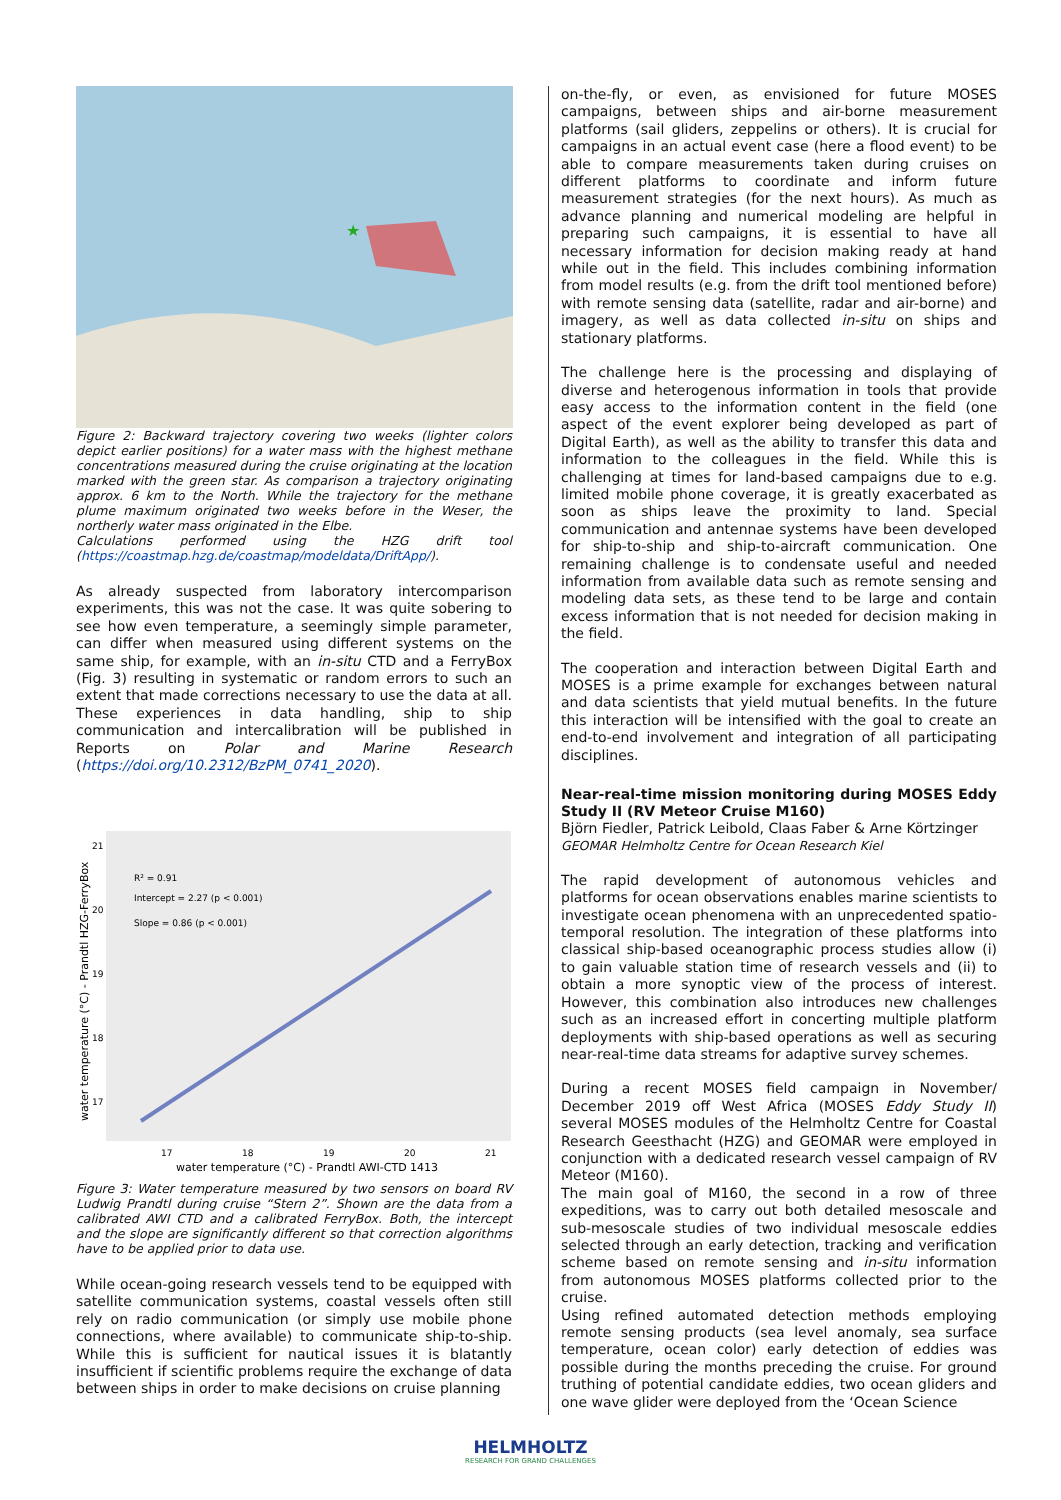★
Figure 2: Backward trajectory covering two weeks (lighter colors depict earlier positions) for a water mass with the highest methane concentrations measured during the cruise originating at the location marked with the green star. As comparison a trajectory originating approx. 6 km to the North. While the trajectory for the methane plume maximum originated two weeks before in the Weser, the northerly water mass originated in the Elbe.
Calculations performed using the HZG drift tool (https://coastmap.hzg.de/coastmap/modeldata/DriftApp/).
As already suspected from laboratory intercomparison experiments, this was not the case. It was quite sobering to see how even temperature, a seemingly simple parameter, can differ when measured using different systems on the same ship, for example, with an in-situ CTD and a FerryBox (Fig. 3) resulting in systematic or random errors to such an extent that made corrections necessary to use the data at all. These experiences in data handling, ship to ship communication and intercalibration will be published in Reports on Polar and Marine Research (https://doi.org/10.2312/BzPM_0741_2020).
R² = 0.91
Intercept = 2.27 (p < 0.001)
Slope = 0.86 (p < 0.001)
21
20
19
18
17
17
18
19
20
21
water temperature (°C) - Prandtl AWI-CTD 1413
water temperature (°C) - Prandtl HZG-FerryBox
Figure 3: Water temperature measured by two sensors on board RV Ludwig Prandtl during cruise “Stern 2”. Shown are the data from a calibrated AWI CTD and a calibrated FerryBox. Both, the intercept and the slope are significantly different so that correction algorithms have to be applied prior to data use.
While ocean-going research vessels tend to be equipped with satellite communication systems, coastal vessels often still rely on radio communication (or simply use mobile phone connections, where available) to communicate ship-to-ship. While this is sufficient for nautical issues it is blatantly insufficient if scientific problems require the exchange of data between ships in order to make decisions on cruise planning
on-the-fly, or even, as envisioned for future MOSES campaigns, between ships and air-borne measurement platforms (sail gliders, zeppelins or others). It is crucial for campaigns in an actual event case (here a flood event) to be able to compare measurements taken during cruises on different platforms to coordinate and inform future measurement strategies (for the next hours). As much as advance planning and numerical modeling are helpful in preparing such campaigns, it is essential to have all necessary information for decision making ready at hand while out in the field. This includes combining information from model results (e.g. from the drift tool mentioned before) with remote sensing data (satellite, radar and air-borne) and imagery, as well as data collected in-situ on ships and stationary platforms.
The challenge here is the processing and displaying of diverse and heterogenous information in tools that provide easy access to the information content in the field (one aspect of the event explorer being developed as part of Digital Earth), as well as the ability to transfer this data and information to the colleagues in the field. While this is challenging at times for land-based campaigns due to e.g. limited mobile phone coverage, it is greatly exacerbated as soon as ships leave the proximity to land. Special communication and antennae systems have been developed for ship-to-ship and ship-to-aircraft communication. One remaining challenge is to condensate useful and needed information from available data such as remote sensing and modeling data sets, as these tend to be large and contain excess information that is not needed for decision making in the field.
The cooperation and interaction between Digital Earth and MOSES is a prime example for exchanges between natural and data scientists that yield mutual benefits. In the future this interaction will be intensified with the goal to create an end-to-end involvement and integration of all participating disciplines.
Near-real-time mission monitoring during MOSES Eddy Study II (RV Meteor Cruise M160)
Björn Fiedler, Patrick Leibold, Claas Faber & Arne Körtzinger
GEOMAR Helmholtz Centre for Ocean Research Kiel
The rapid development of autonomous vehicles and platforms for ocean observations enables marine scientists to investigate ocean phenomena with an unprecedented spatio-temporal resolution. The integration of these platforms into classical ship-based oceanographic process studies allow (i) to gain valuable station time of research vessels and (ii) to obtain a more synoptic view of the process of interest. However, this combination also introduces new challenges such as an increased effort in concerting multiple platform deployments with ship-based operations as well as securing near-real-time data streams for adaptive survey schemes.
During a recent MOSES field campaign in November/ December 2019 off West Africa (MOSES Eddy Study II) several MOSES modules of the Helmholtz Centre for Coastal Research Geesthacht (HZG) and GEOMAR were employed in conjunction with a dedicated research vessel campaign of RV Meteor (M160).
The main goal of M160, the second in a row of three expeditions, was to carry out both detailed mesoscale and sub-mesoscale studies of two individual mesoscale eddies selected through an early detection, tracking and verification scheme based on remote sensing and in-situ information from autonomous MOSES platforms collected prior to the cruise.
Using refined automated detection methods employing remote sensing products (sea level anomaly, sea surface temperature, ocean color) early detection of eddies was possible during the months preceding the cruise. For ground truthing of potential candidate eddies, two ocean gliders and one wave glider were deployed from the ‘Ocean Science
HELMHOLTZ
RESEARCH FOR GRAND CHALLENGES